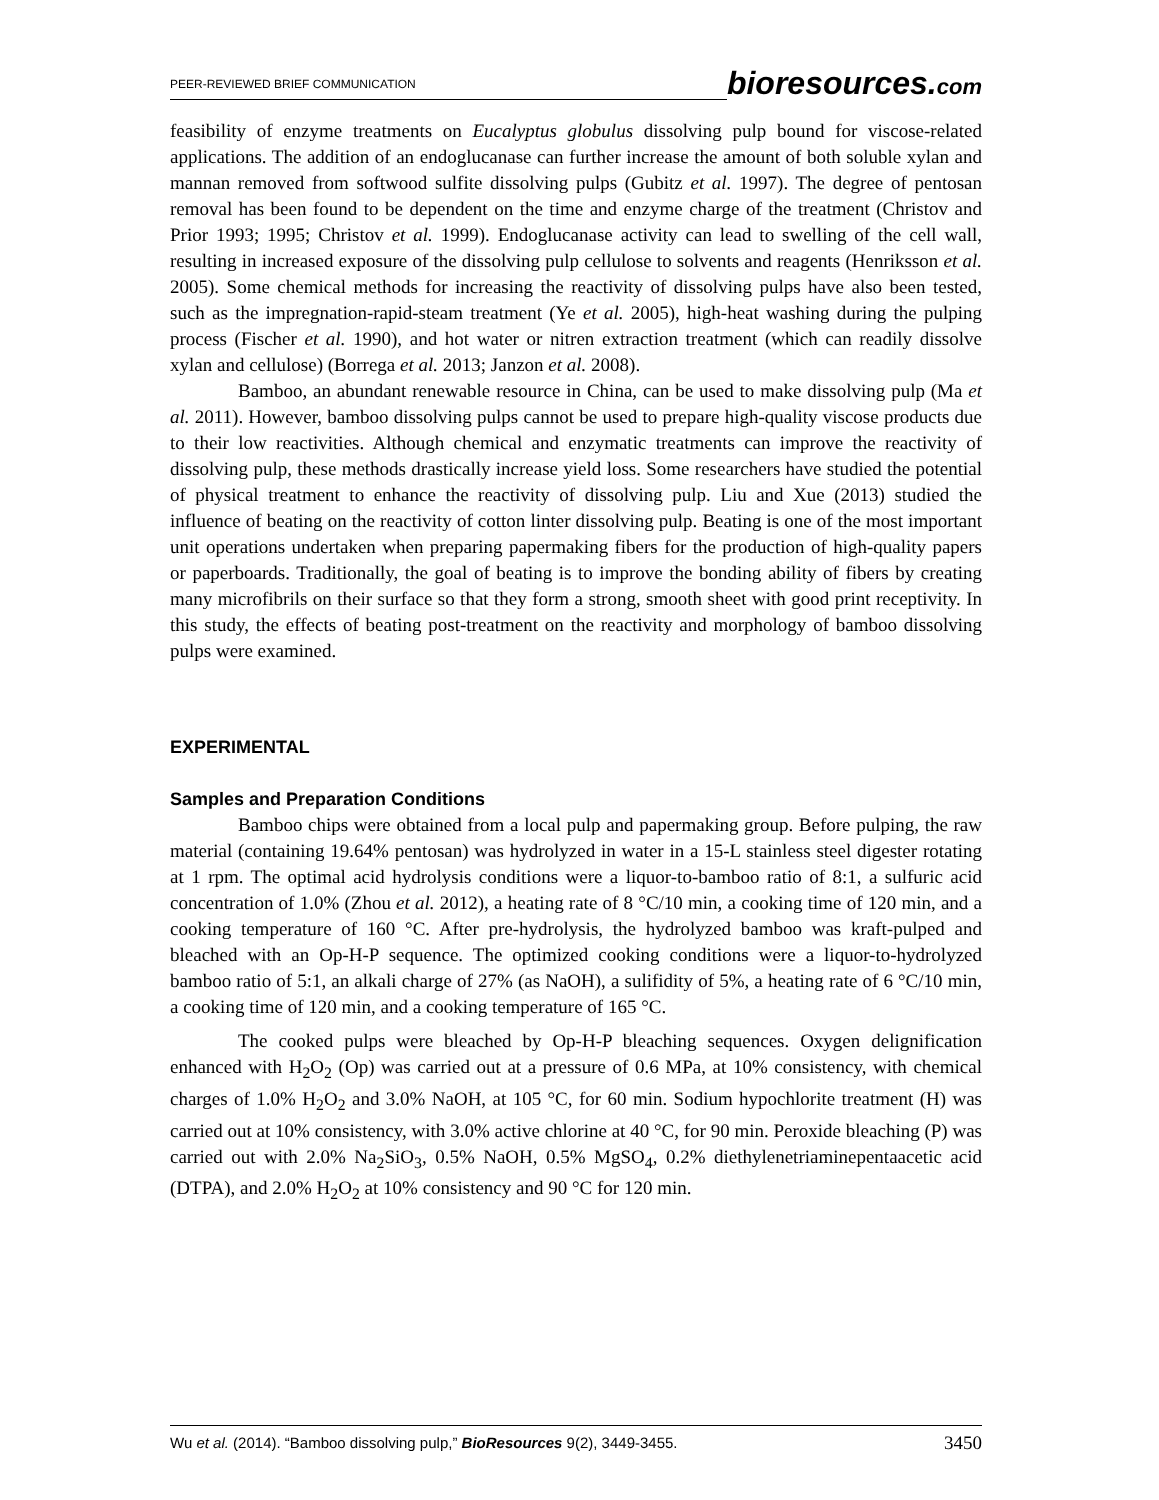PEER-REVIEWED BRIEF COMMUNICATION bioresources.com
feasibility of enzyme treatments on Eucalyptus globulus dissolving pulp bound for viscose-related applications. The addition of an endoglucanase can further increase the amount of both soluble xylan and mannan removed from softwood sulfite dissolving pulps (Gubitz et al. 1997). The degree of pentosan removal has been found to be dependent on the time and enzyme charge of the treatment (Christov and Prior 1993; 1995; Christov et al. 1999). Endoglucanase activity can lead to swelling of the cell wall, resulting in increased exposure of the dissolving pulp cellulose to solvents and reagents (Henriksson et al. 2005). Some chemical methods for increasing the reactivity of dissolving pulps have also been tested, such as the impregnation-rapid-steam treatment (Ye et al. 2005), high-heat washing during the pulping process (Fischer et al. 1990), and hot water or nitren extraction treatment (which can readily dissolve xylan and cellulose) (Borrega et al. 2013; Janzon et al. 2008).
Bamboo, an abundant renewable resource in China, can be used to make dissolving pulp (Ma et al. 2011). However, bamboo dissolving pulps cannot be used to prepare high-quality viscose products due to their low reactivities. Although chemical and enzymatic treatments can improve the reactivity of dissolving pulp, these methods drastically increase yield loss. Some researchers have studied the potential of physical treatment to enhance the reactivity of dissolving pulp. Liu and Xue (2013) studied the influence of beating on the reactivity of cotton linter dissolving pulp. Beating is one of the most important unit operations undertaken when preparing papermaking fibers for the production of high-quality papers or paperboards. Traditionally, the goal of beating is to improve the bonding ability of fibers by creating many microfibrils on their surface so that they form a strong, smooth sheet with good print receptivity. In this study, the effects of beating post-treatment on the reactivity and morphology of bamboo dissolving pulps were examined.
EXPERIMENTAL
Samples and Preparation Conditions
Bamboo chips were obtained from a local pulp and papermaking group. Before pulping, the raw material (containing 19.64% pentosan) was hydrolyzed in water in a 15-L stainless steel digester rotating at 1 rpm. The optimal acid hydrolysis conditions were a liquor-to-bamboo ratio of 8:1, a sulfuric acid concentration of 1.0% (Zhou et al. 2012), a heating rate of 8 °C/10 min, a cooking time of 120 min, and a cooking temperature of 160 °C. After pre-hydrolysis, the hydrolyzed bamboo was kraft-pulped and bleached with an Op-H-P sequence. The optimized cooking conditions were a liquor-to-hydrolyzed bamboo ratio of 5:1, an alkali charge of 27% (as NaOH), a sulifidity of 5%, a heating rate of 6 °C/10 min, a cooking time of 120 min, and a cooking temperature of 165 °C.
The cooked pulps were bleached by Op-H-P bleaching sequences. Oxygen delignification enhanced with H<sub>2</sub>O<sub>2</sub> (Op) was carried out at a pressure of 0.6 MPa, at 10% consistency, with chemical charges of 1.0% H<sub>2</sub>O<sub>2</sub> and 3.0% NaOH, at 105 °C, for 60 min. Sodium hypochlorite treatment (H) was carried out at 10% consistency, with 3.0% active chlorine at 40 °C, for 90 min. Peroxide bleaching (P) was carried out with 2.0% Na<sub>2</sub>SiO<sub>3</sub>, 0.5% NaOH, 0.5% MgSO<sub>4</sub>, 0.2% diethylenetriaminepentaacetic acid (DTPA), and 2.0% H<sub>2</sub>O<sub>2</sub> at 10% consistency and 90 °C for 120 min.
Wu et al. (2014). “Bamboo dissolving pulp,” BioResources 9(2), 3449-3455. 3450